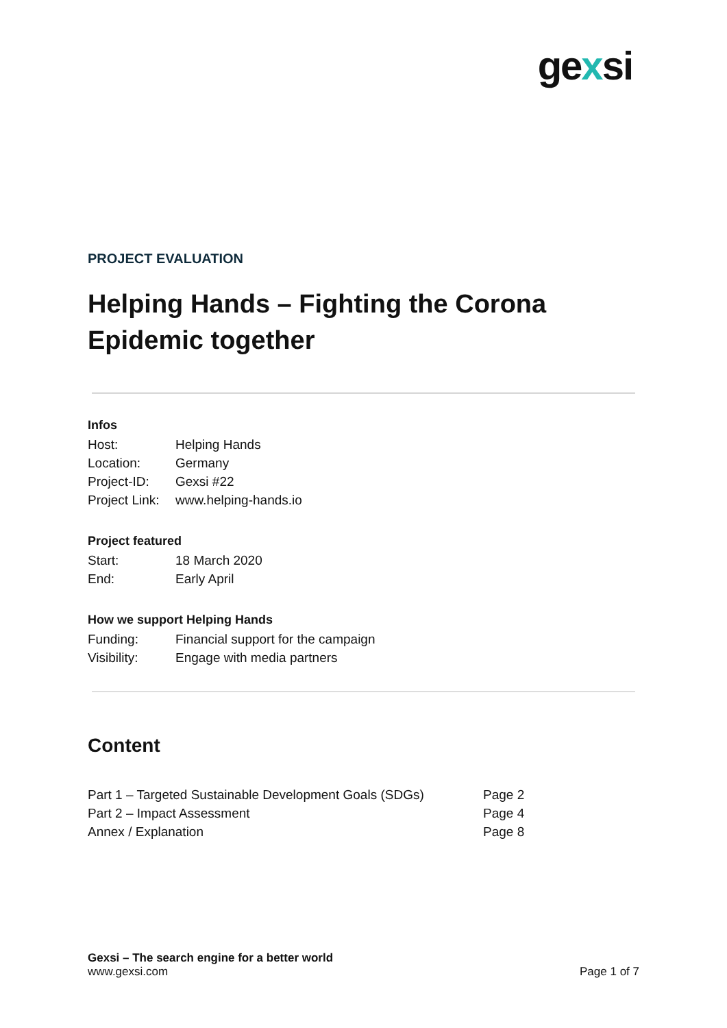gexsi
PROJECT EVALUATION
Helping Hands – Fighting the Corona Epidemic together
Infos
| Host: | Helping Hands |
| Location: | Germany |
| Project-ID: | Gexsi #22 |
| Project Link: | www.helping-hands.io |
Project featured
| Start: | 18 March 2020 |
| End: | Early April |
How we support Helping Hands
| Funding: | Financial support for the campaign |
| Visibility: | Engage with media partners |
Content
| Part 1 – Targeted Sustainable Development Goals (SDGs) | Page 2 |
| Part 2 – Impact Assessment | Page 4 |
| Annex / Explanation | Page 8 |
Gexsi – The search engine for a better world
www.gexsi.com Page 1 of 7